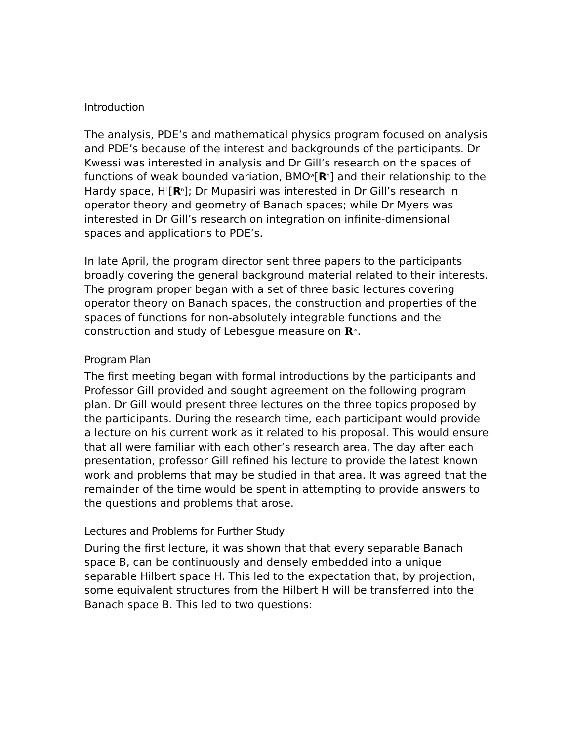Introduction
The analysis, PDE’s and mathematical physics program focused on analysis and PDE’s because of the interest and backgrounds of the participants. Dr Kwessi was interested in analysis and Dr Gill’s research on the spaces of functions of weak bounded variation, BMO<sup>w</sup>[R<sup>n</sup>] and their relationship to the Hardy space, H<sup>1</sup>[R<sup>n</sup>]; Dr Mupasiri was interested in Dr Gill’s research in operator theory and geometry of Banach spaces; while Dr Myers was interested in Dr Gill’s research on integration on infinite-dimensional spaces and applications to PDE’s.
In late April, the program director sent three papers to the participants broadly covering the general background material related to their interests. The program proper began with a set of three basic lectures covering operator theory on Banach spaces, the construction and properties of the spaces of functions for non-absolutely integrable functions and the construction and study of Lebesgue measure on R<sup>∞</sup>.
Program Plan
The first meeting began with formal introductions by the participants and Professor Gill provided and sought agreement on the following program plan. Dr Gill would present three lectures on the three topics proposed by the participants. During the research time, each participant would provide a lecture on his current work as it related to his proposal. This would ensure that all were familiar with each other’s research area. The day after each presentation, professor Gill refined his lecture to provide the latest known work and problems that may be studied in that area. It was agreed that the remainder of the time would be spent in attempting to provide answers to the questions and problems that arose.
Lectures and Problems for Further Study
During the first lecture, it was shown that that every separable Banach space B, can be continuously and densely embedded into a unique separable Hilbert space H. This led to the expectation that, by projection, some equivalent structures from the Hilbert H will be transferred into the Banach space B. This led to two questions: